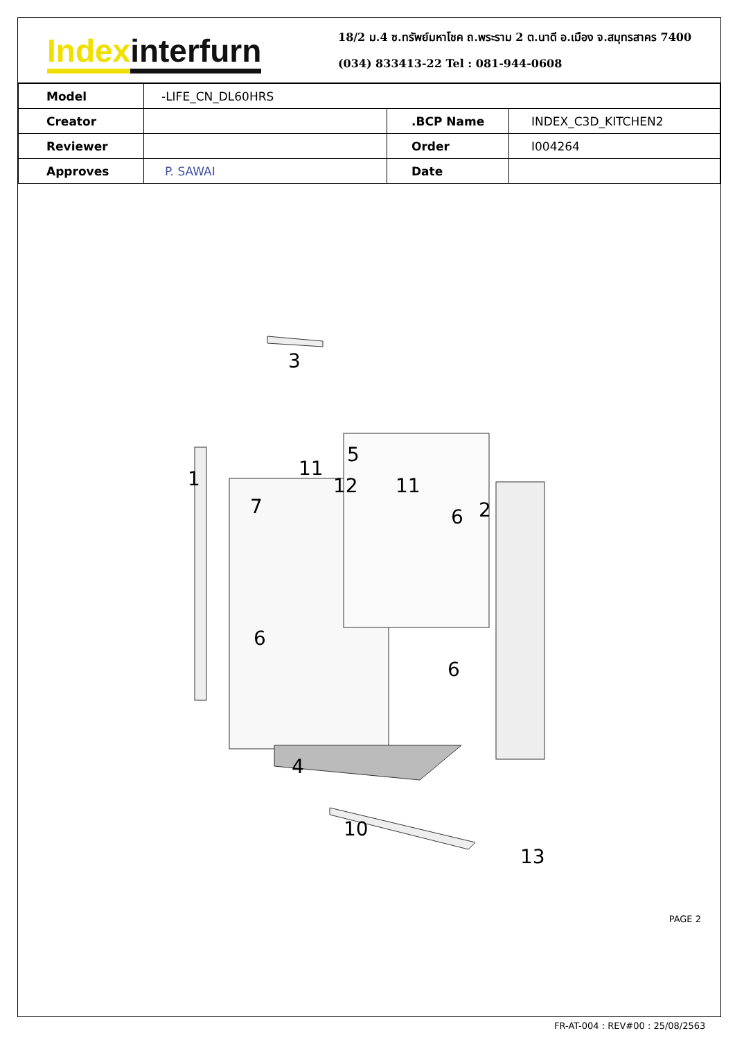Index interfurn
18/2 ม.4 ซ.ทรัพย์มหาโชค ถ.พระราม 2 ต.นาดี อ.เมือง จ.สมุทรสาคร 7400
(034) 833413-22 Tel : 081-944-0608
| Model | -LIFE_CN_DL60HRS | | |
| Creator | | .BCP Name | INDEX_C3D_KITCHEN2 |
| Reviewer | | Order | I004264 |
| Approves | P. SAWAI | Date | |
3
1
5
11
12
11
7
6
2
6
6
4
10
13
PAGE 2
FR-AT-004 : REV#00 : 25/08/2563